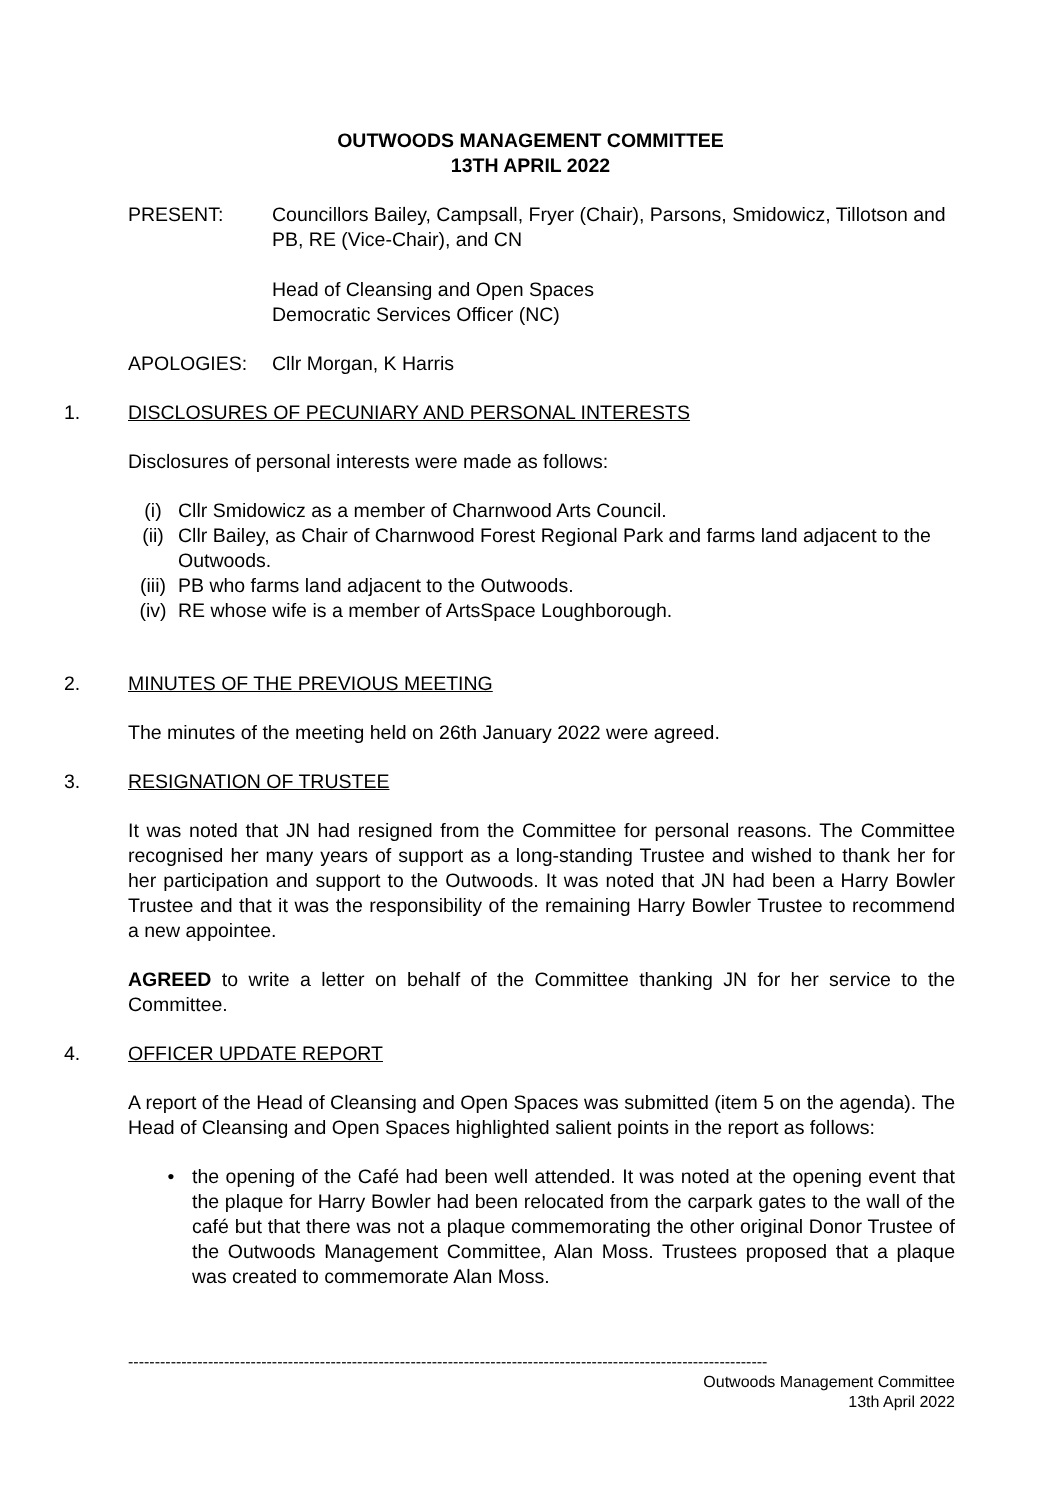OUTWOODS MANAGEMENT COMMITTEE
13TH APRIL 2022
PRESENT: Councillors Bailey, Campsall, Fryer (Chair), Parsons, Smidowicz, Tillotson and PB, RE (Vice-Chair), and CN
Head of Cleansing and Open Spaces
Democratic Services Officer (NC)
APOLOGIES: Cllr Morgan, K Harris
1. DISCLOSURES OF PECUNIARY AND PERSONAL INTERESTS
Disclosures of personal interests were made as follows:
(i) Cllr Smidowicz as a member of Charnwood Arts Council.
(ii) Cllr Bailey, as Chair of Charnwood Forest Regional Park and farms land adjacent to the Outwoods.
(iii)
PB who farms land adjacent to the Outwoods.
(iv) RE whose wife is a member of ArtsSpace Loughborough.
2. MINUTES OF THE PREVIOUS MEETING
The minutes of the meeting held on 26th January 2022 were agreed.
3. RESIGNATION OF TRUSTEE
It was noted that JN had resigned from the Committee for personal reasons. The Committee recognised her many years of support as a long-standing Trustee and wished to thank her for her participation and support to the Outwoods. It was noted that JN had been a Harry Bowler Trustee and that it was the responsibility of the remaining Harry Bowler Trustee to recommend a new appointee.
AGREED to write a letter on behalf of the Committee thanking JN for her service to the Committee.
4. OFFICER UPDATE REPORT
A report of the Head of Cleansing and Open Spaces was submitted (item 5 on the agenda). The Head of Cleansing and Open Spaces highlighted salient points in the report as follows:
• the opening of the Café had been well attended. It was noted at the opening event that the plaque for Harry Bowler had been relocated from the carpark gates to the wall of the café but that there was not a plaque commemorating the other original Donor Trustee of the Outwoods Management Committee, Alan Moss. Trustees proposed that a plaque was created to commemorate Alan Moss.
------------------------------------------------------------------------------------------------------------------------
Outwoods Management Committee
13th April 2022